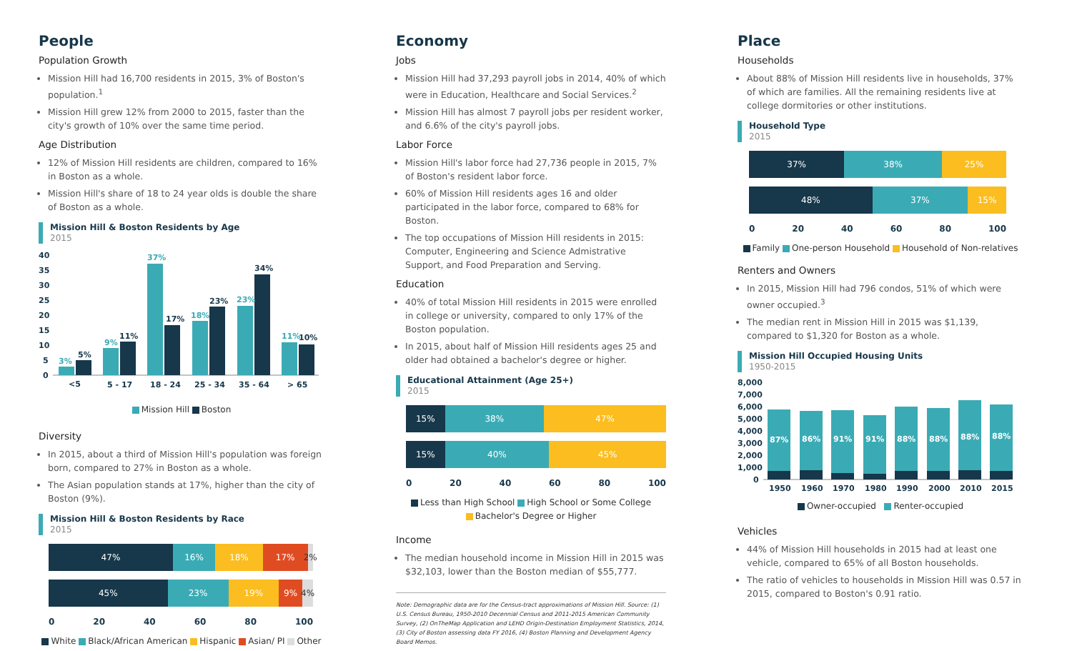People
Population Growth
Mission Hill had 16,700 residents in 2015, 3% of Boston's population.<sup>1</sup>
Mission Hill grew 12% from 2000 to 2015, faster than the city's growth of 10% over the same time period.
Age Distribution
12% of Mission Hill residents are children, compared to 16% in Boston as a whole.
Mission Hill's share of 18 to 24 year olds is double the share of Boston as a whole.
Mission Hill & Boston Residents by Age
2015
40
35
30
25
20
15
10
5
0
3%
5%
9%
11%
37%
17%
18%
23%
23%
34%
11%
10%
<5
5 - 17
18 - 24
25 - 34
35 - 64
> 65
Mission Hill Boston
Diversity
In 2015, about a third of Mission Hill's population was foreign born, compared to 27% in Boston as a whole.
The Asian population stands at 17%, higher than the city of Boston (9%).
Mission Hill & Boston Residents by Race
2015
47% 16% 18% 17% 2%
45% 23% 19% 9% 4%
0 20 40 60 80 100
White Black/African American Hispanic Asian/ PI Other
Economy
Jobs
Mission Hill had 37,293 payroll jobs in 2014, 40% of which were in Education, Healthcare and Social Services.<sup>2</sup>
Mission Hill has almost 7 payroll jobs per resident worker, and 6.6% of the city's payroll jobs.
Labor Force
Mission Hill's labor force had 27,736 people in 2015, 7% of Boston's resident labor force.
60% of Mission Hill residents ages 16 and older participated in the labor force, compared to 68% for Boston.
The top occupations of Mission Hill residents in 2015: Computer, Engineering and Science Admistrative Support, and Food Preparation and Serving.
Education
40% of total Mission Hill residents in 2015 were enrolled in college or university, compared to only 17% of the Boston population.
In 2015, about half of Mission Hill residents ages 25 and older had obtained a bachelor's degree or higher.
Educational Attainment (Age 25+)
2015
15% 38% 47%
15% 40% 45%
0 20 40 60 80 100
Less than High School High School or Some College
Bachelor's Degree or Higher
Income
The median household income in Mission Hill in 2015 was $32,103, lower than the Boston median of $55,777.
Note: Demographic data are for the Census-tract approximations of Mission Hill. Source: (1) U.S. Census Bureau, 1950-2010 Decennial Census and 2011-2015 American Community Survey, (2) OnTheMap Application and LEHD Origin-Destination Employment Statistics, 2014, (3) City of Boston assessing data FY 2016, (4) Boston Planning and Development Agency Board Memos.
Place
Households
About 88% of Mission Hill residents live in households, 37% of which are families. All the remaining residents live at college dormitories or other institutions.
Household Type
2015
37% 38% 25%
48% 37% 15%
0 20 40 60 80 100
Family One-person Household Household of Non-relatives
Renters and Owners
In 2015, Mission Hill had 796 condos, 51% of which were owner occupied.<sup>3</sup>
The median rent in Mission Hill in 2015 was $1,139, compared to $1,320 for Boston as a whole.
Mission Hill Occupied Housing Units
1950-2015
8,000
7,000
6,000
5,000
4,000
3,000
2,000
1,000
0
87%
86%
91%
91%
88%
88%
88%
88%
1950
1960
1970
1980
1990
2000
2010
2015
Owner-occupied Renter-occupied
Vehicles
44% of Mission Hill households in 2015 had at least one vehicle, compared to 65% of all Boston households.
The ratio of vehicles to households in Mission Hill was 0.57 in 2015, compared to Boston's 0.91 ratio.